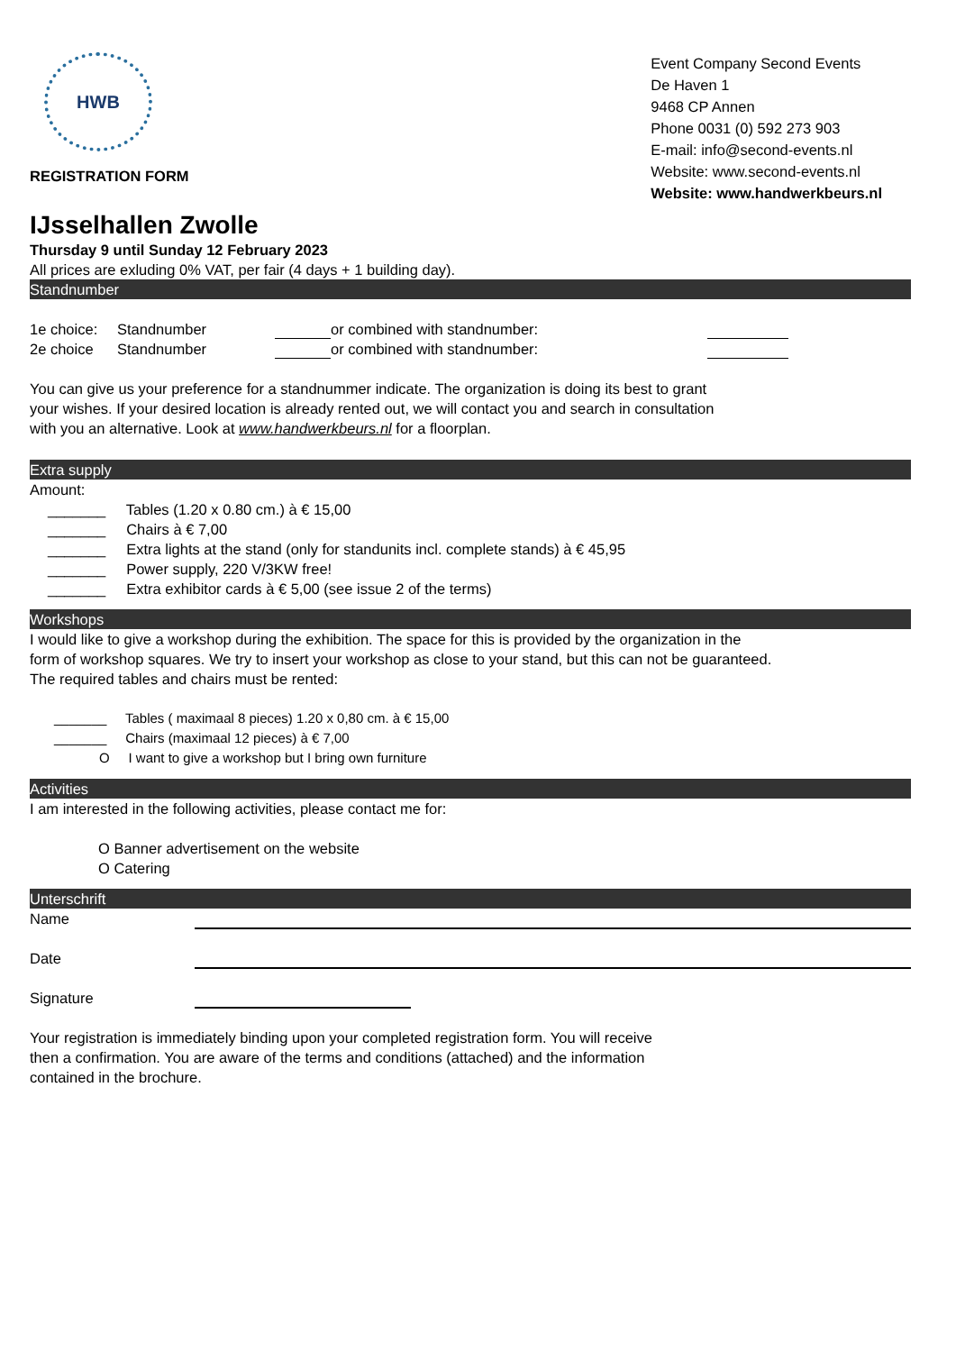HWB
REGISTRATION FORM
Event Company Second Events
De Haven 1
9468 CP Annen
Phone 0031 (0) 592 273 903
E-mail: info@second-events.nl
Website: www.second-events.nl
Website: www.handwerkbeurs.nl
IJsselhallen Zwolle
Thursday 9 until Sunday 12 February 2023
All prices are exluding 0% VAT, per fair (4 days + 1 building day).
Standnumber
1e choice: Standnumber or combined with standnumber:
2e choice Standnumber or combined with standnumber:
You can give us your preference for a standnummer indicate. The organization is doing its best to grant
your wishes. If your desired location is already rented out, we will contact you and search in consultation
with you an alternative. Look at www.handwerkbeurs.nl for a floorplan.
Extra supply
Amount:
_______ Tables (1.20 x 0.80 cm.) à € 15,00
_______ Chairs à € 7,00
_______ Extra lights at the stand (only for standunits incl. complete stands) à € 45,95
_______ Power supply, 220 V/3KW free!
_______ Extra exhibitor cards à € 5,00 (see issue 2 of the terms)
Workshops
I would like to give a workshop during the exhibition. The space for this is provided by the organization in the
form of workshop squares. We try to insert your workshop as close to your stand, but this can not be guaranteed.
The required tables and chairs must be rented:
_______ Tables ( maximaal 8 pieces) 1.20 x 0,80 cm. à € 15,00
_______ Chairs (maximaal 12 pieces) à € 7,00
O I want to give a workshop but I bring own furniture
Activities
I am interested in the following activities, please contact me for:
O Banner advertisement on the website
O Catering
Unterschrift
Name
Date
Signature
Your registration is immediately binding upon your completed registration form. You will receive
then a confirmation. You are aware of the terms and conditions (attached) and the information
contained in the brochure.